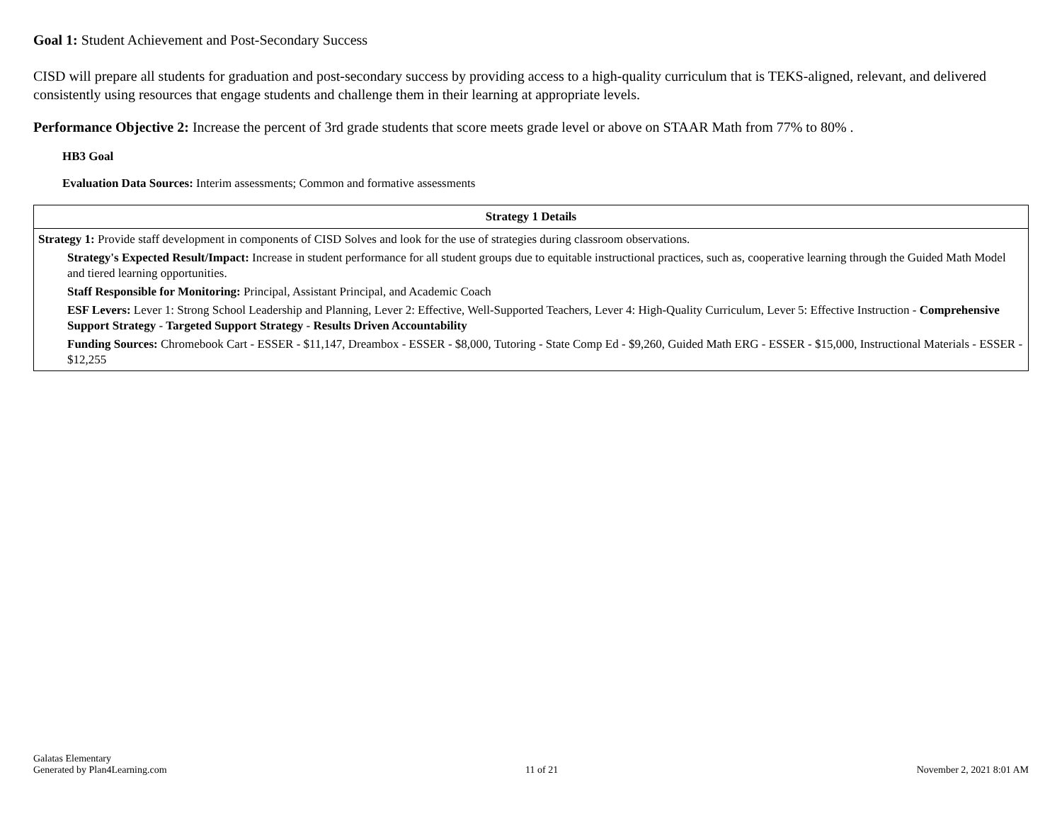Goal 1: Student Achievement and Post-Secondary Success
CISD will prepare all students for graduation and post-secondary success by providing access to a high-quality curriculum that is TEKS-aligned, relevant, and delivered consistently using resources that engage students and challenge them in their learning at appropriate levels.
Performance Objective 2: Increase the percent of 3rd grade students that score meets grade level or above on STAAR Math from 77% to 80% .
HB3 Goal
Evaluation Data Sources: Interim assessments; Common and formative assessments
| Strategy 1 Details |
| --- |
| Strategy 1: Provide staff development in components of CISD Solves and look for the use of strategies during classroom observations. Strategy's Expected Result/Impact: Increase in student performance for all student groups due to equitable instructional practices, such as, cooperative learning through the Guided Math Model and tiered learning opportunities. Staff Responsible for Monitoring: Principal, Assistant Principal, and Academic Coach ESF Levers: Lever 1: Strong School Leadership and Planning, Lever 2: Effective, Well-Supported Teachers, Lever 4: High-Quality Curriculum, Lever 5: Effective Instruction - Comprehensive Support Strategy - Targeted Support Strategy - Results Driven Accountability Funding Sources: Chromebook Cart - ESSER - $11,147, Dreambox - ESSER - $8,000, Tutoring - State Comp Ed - $9,260, Guided Math ERG - ESSER - $15,000, Instructional Materials - ESSER - $12,255 |
Galatas Elementary
Generated by Plan4Learning.com
11 of 21
November 2, 2021 8:01 AM